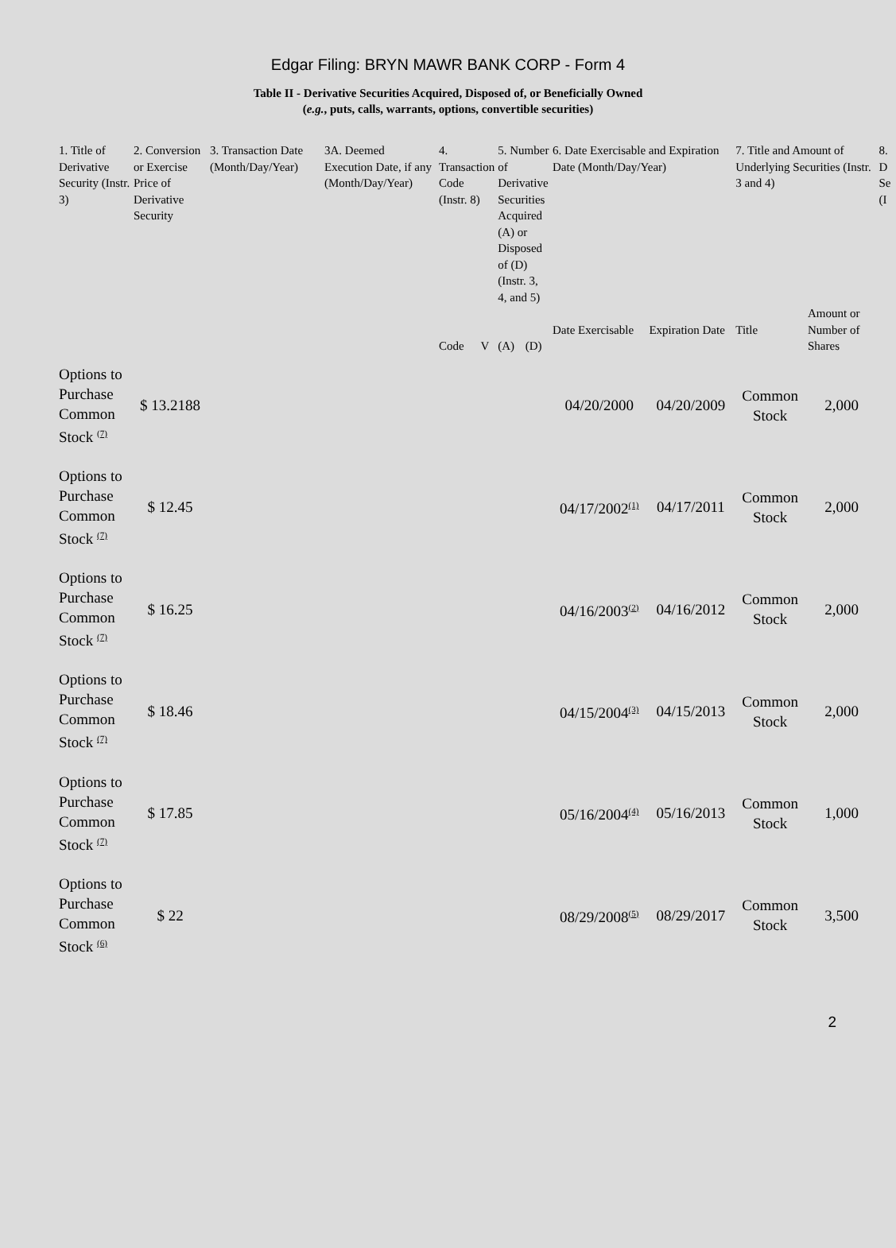Edgar Filing: BRYN MAWR BANK CORP - Form 4
Table II - Derivative Securities Acquired, Disposed of, or Beneficially Owned
(e.g., puts, calls, warrants, options, convertible securities)
| 1. Title of Derivative Security (Instr. 3) | 2. Conversion or Exercise Price of Derivative Security | 3. Transaction Date (Month/Day/Year) | 3A. Deemed Execution Date, if any (Month/Day/Year) | 4. Transaction Code (Instr. 8) | | 5. Number of Derivative Securities Acquired (A) or Disposed of (D) (Instr. 3, 4, and 5) | | 6. Date Exercisable and Expiration Date (Month/Day/Year) | | 7. Title and Amount of Underlying Securities (Instr. 3 and 4) | | 8. D Se (I |
| --- | --- | --- | --- | --- | --- | --- | --- | --- | --- | --- | --- | --- |
| | | | | Code | V | (A) | (D) | Date Exercisable | Expiration Date | Title | Amount or Number of Shares | |
| Options to Purchase Common Stock <sup>(7)</sup> | $ 13.2188 | | | | | | | 04/20/2000 | 04/20/2009 | Common Stock | 2,000 | |
| Options to Purchase Common Stock <sup>(7)</sup> | $ 12.45 | | | | | | | 04/17/2002<sup>(1)</sup> | 04/17/2011 | Common Stock | 2,000 | |
| Options to Purchase Common Stock <sup>(7)</sup> | $ 16.25 | | | | | | | 04/16/2003<sup>(2)</sup> | 04/16/2012 | Common Stock | 2,000 | |
| Options to Purchase Common Stock <sup>(7)</sup> | $ 18.46 | | | | | | | 04/15/2004<sup>(3)</sup> | 04/15/2013 | Common Stock | 2,000 | |
| Options to Purchase Common Stock <sup>(7)</sup> | $ 17.85 | | | | | | | 05/16/2004<sup>(4)</sup> | 05/16/2013 | Common Stock | 1,000 | |
| Options to Purchase Common Stock <sup>(6)</sup> | $ 22 | | | | | | | 08/29/2008<sup>(5)</sup> | 08/29/2017 | Common Stock | 3,500 | |
2